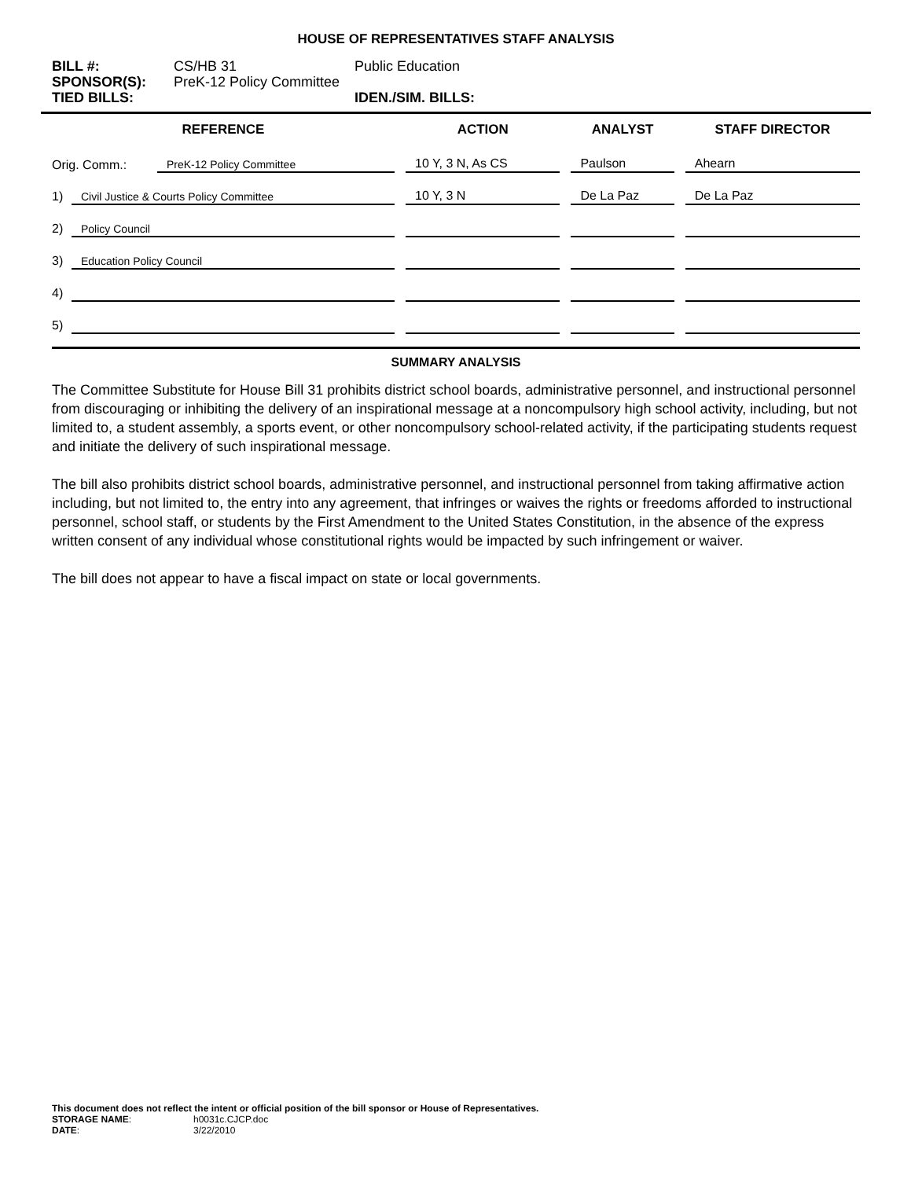HOUSE OF REPRESENTATIVES STAFF ANALYSIS
BILL #: CS/HB 31 Public Education
SPONSOR(S): PreK-12 Policy Committee
TIED BILLS: IDEN./SIM. BILLS:
| REFERENCE | | ACTION | ANALYST | STAFF DIRECTOR |
| --- | --- | --- | --- | --- |
| Orig. Comm.: | PreK-12 Policy Committee | 10 Y, 3 N, As CS | Paulson | Ahearn |
| / 1) / Civil Justice & Courts Policy Committee / | | 10 Y, 3 N | De La Paz | De La Paz |
| / 2) / Policy Council / | | | | |
| / 3) / Education Policy Council / | | | | |
| / 4) / / | | | | |
| / 5) / / | | | | |
SUMMARY ANALYSIS
The Committee Substitute for House Bill 31 prohibits district school boards, administrative personnel, and instructional personnel from discouraging or inhibiting the delivery of an inspirational message at a noncompulsory high school activity, including, but not limited to, a student assembly, a sports event, or other noncompulsory school-related activity, if the participating students request and initiate the delivery of such inspirational message.
The bill also prohibits district school boards, administrative personnel, and instructional personnel from taking affirmative action including, but not limited to, the entry into any agreement, that infringes or waives the rights or freedoms afforded to instructional personnel, school staff, or students by the First Amendment to the United States Constitution, in the absence of the express written consent of any individual whose constitutional rights would be impacted by such infringement or waiver.
The bill does not appear to have a fiscal impact on state or local governments.
This document does not reflect the intent or official position of the bill sponsor or House of Representatives.
| STORAGE NAME : | h0031c.CJCP.doc |
| DATE : | 3/22/2010 |